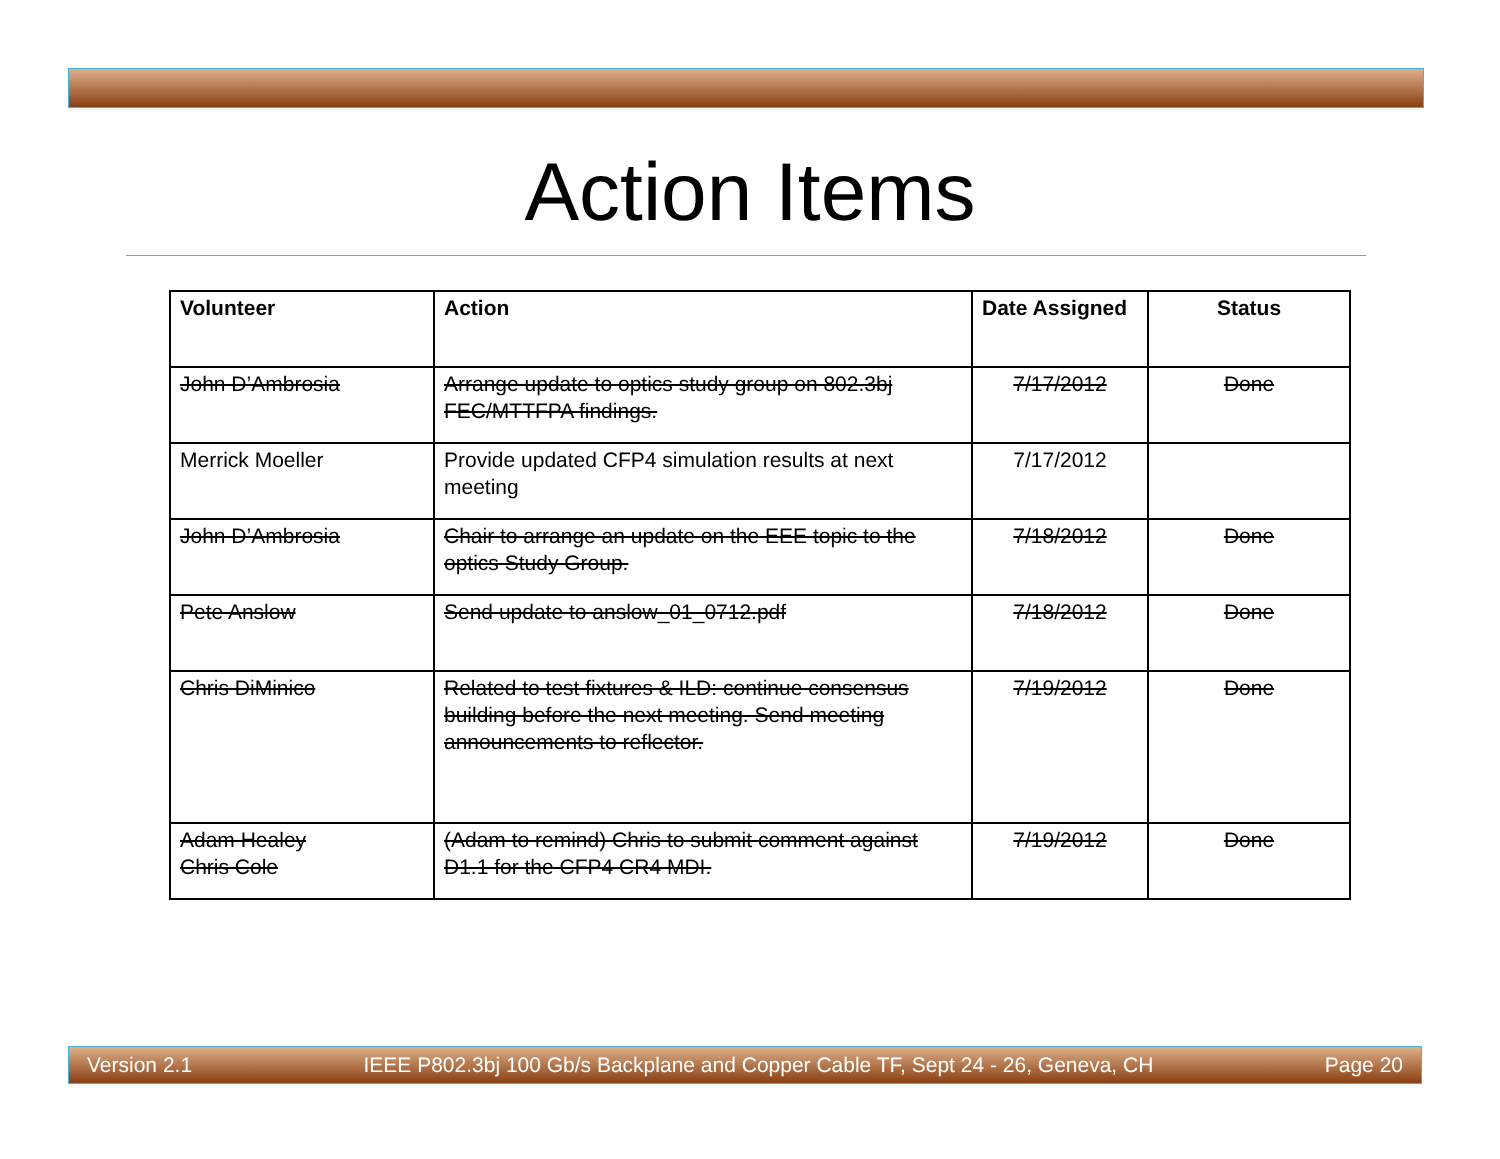Action Items
| Volunteer | Action | Date Assigned | Status |
| --- | --- | --- | --- |
| John D’Ambrosia | Arrange update to optics study group on 802.3bj FEC/MTTFPA findings. | 7/17/2012 | Done |
| Merrick Moeller | Provide updated CFP4 simulation results at next meeting | 7/17/2012 | |
| John D’Ambrosia | Chair to arrange an update on the EEE topic to the optics Study Group. | 7/18/2012 | Done |
| Pete Anslow | Send update to anslow_01_0712.pdf | 7/18/2012 | Done |
| Chris DiMinico | Related to test fixtures & ILD: continue consensus building before the next meeting. Send meeting announcements to reflector. | 7/19/2012 | Done |
| Adam Healey Chris Cole | (Adam to remind) Chris to submit comment against D1.1 for the CFP4 CR4 MDI. | 7/19/2012 | Done |
Version 2.1 IEEE P802.3bj 100 Gb/s Backplane and Copper Cable TF, Sept 24 - 26, Geneva, CH Page 20